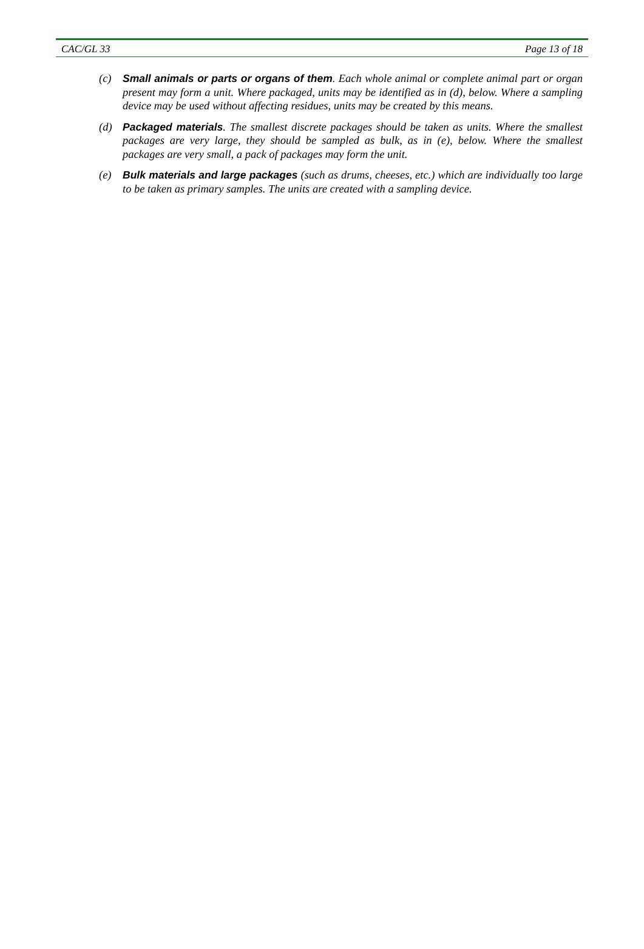CAC/GL 33 Page 13 of 18
(c) Small animals or parts or organs of them. Each whole animal or complete animal part or organ present may form a unit. Where packaged, units may be identified as in (d), below. Where a sampling device may be used without affecting residues, units may be created by this means.
(d) Packaged materials. The smallest discrete packages should be taken as units. Where the smallest packages are very large, they should be sampled as bulk, as in (e), below. Where the smallest packages are very small, a pack of packages may form the unit.
(e) Bulk materials and large packages (such as drums, cheeses, etc.) which are individually too large to be taken as primary samples. The units are created with a sampling device.